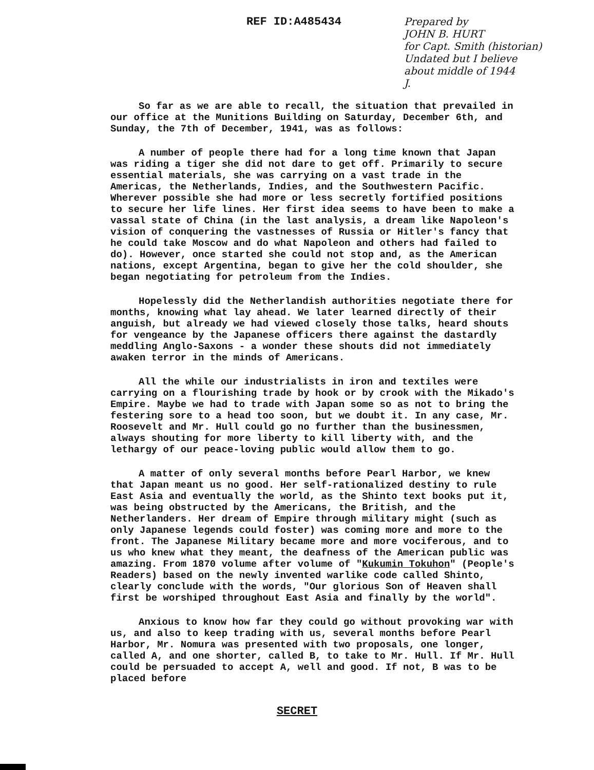REF ID:A485434
Prepared by
JOHN B. HURT
for Capt. Smith (historian)
Undated but I believe
about middle of 1944
J.
So far as we are able to recall, the situation that prevailed in our office at the Munitions Building on Saturday, December 6th, and Sunday, the 7th of December, 1941, was as follows:
A number of people there had for a long time known that Japan was riding a tiger she did not dare to get off. Primarily to secure essential materials, she was carrying on a vast trade in the Americas, the Netherlands, Indies, and the Southwestern Pacific. Wherever possible she had more or less secretly fortified positions to secure her life lines. Her first idea seems to have been to make a vassal state of China (in the last analysis, a dream like Napoleon's vision of conquering the vastnesses of Russia or Hitler's fancy that he could take Moscow and do what Napoleon and others had failed to do). However, once started she could not stop and, as the American nations, except Argentina, began to give her the cold shoulder, she began negotiating for petroleum from the Indies.
Hopelessly did the Netherlandish authorities negotiate there for months, knowing what lay ahead. We later learned directly of their anguish, but already we had viewed closely those talks, heard shouts for vengeance by the Japanese officers there against the dastardly meddling Anglo-Saxons - a wonder these shouts did not immediately awaken terror in the minds of Americans.
All the while our industrialists in iron and textiles were carrying on a flourishing trade by hook or by crook with the Mikado's Empire. Maybe we had to trade with Japan some so as not to bring the festering sore to a head too soon, but we doubt it. In any case, Mr. Roosevelt and Mr. Hull could go no further than the businessmen, always shouting for more liberty to kill liberty with, and the lethargy of our peace-loving public would allow them to go.
A matter of only several months before Pearl Harbor, we knew that Japan meant us no good. Her self-rationalized destiny to rule East Asia and eventually the world, as the Shinto text books put it, was being obstructed by the Americans, the British, and the Netherlanders. Her dream of Empire through military might (such as only Japanese legends could foster) was coming more and more to the front. The Japanese Military became more and more vociferous, and to us who knew what they meant, the deafness of the American public was amazing. From 1870 volume after volume of "Kukumin Tokuhon" (People's Readers) based on the newly invented warlike code called Shinto, clearly conclude with the words, "Our glorious Son of Heaven shall first be worshiped throughout East Asia and finally by the world".
Anxious to know how far they could go without provoking war with us, and also to keep trading with us, several months before Pearl Harbor, Mr. Nomura was presented with two proposals, one longer, called A, and one shorter, called B, to take to Mr. Hull. If Mr. Hull could be persuaded to accept A, well and good. If not, B was to be placed before
SECRET